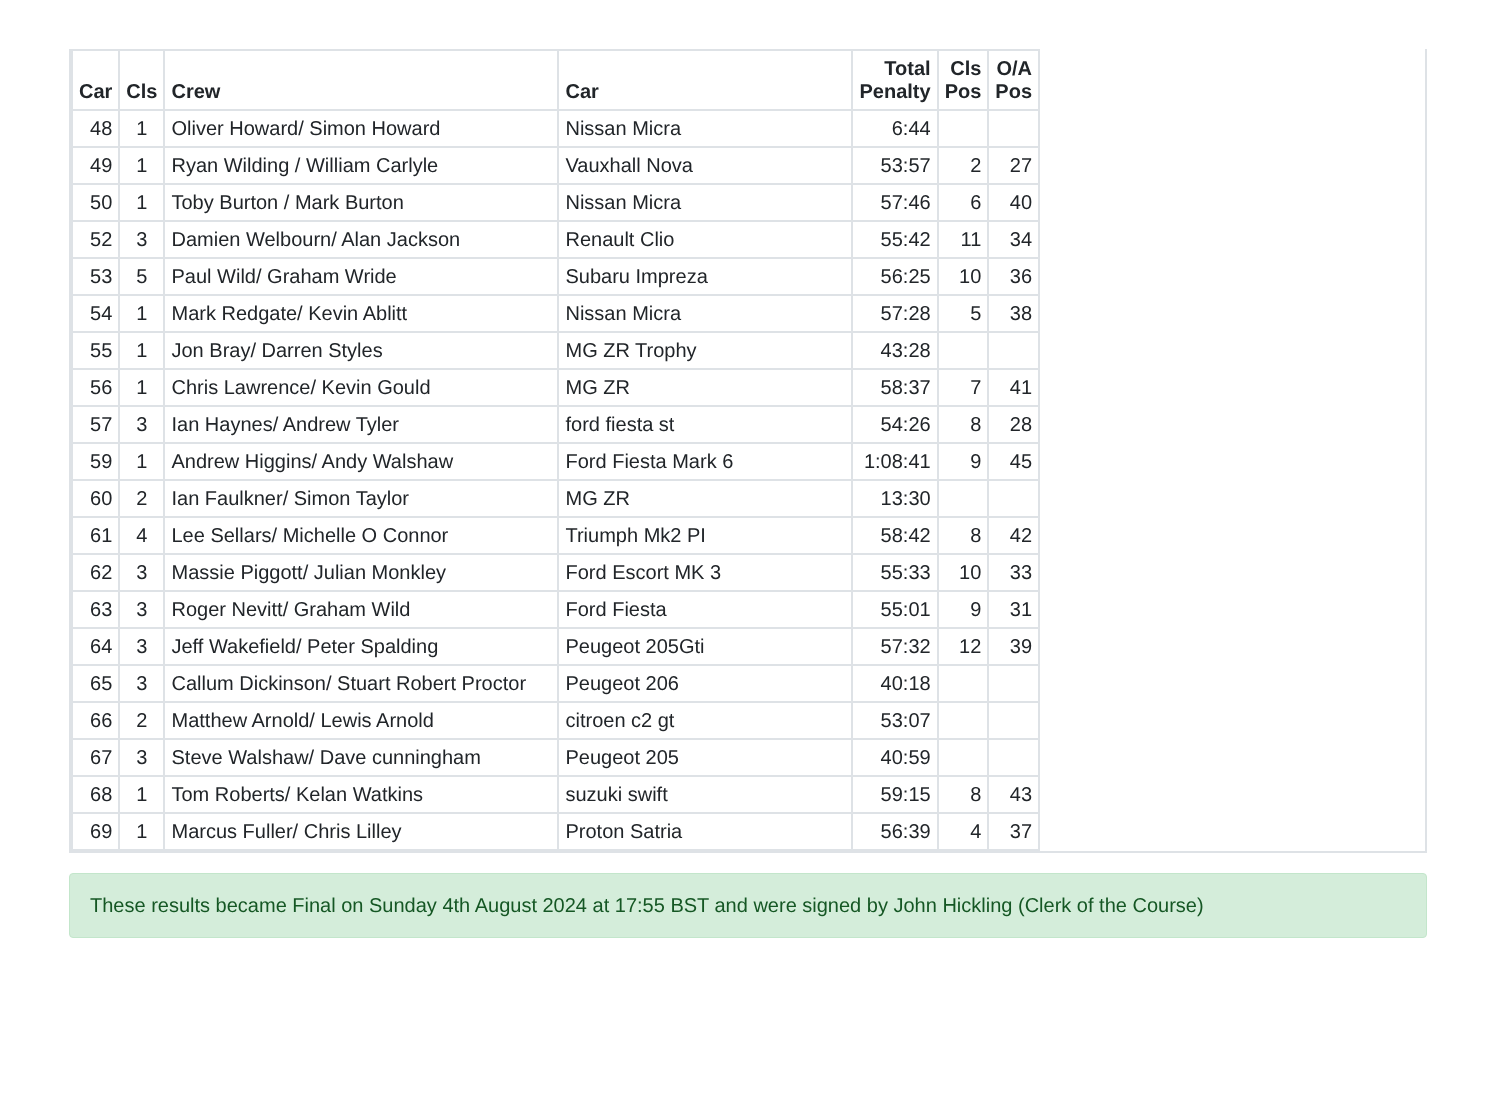| Car | Cls | Crew | Car | Total Penalty | Cls Pos | O/A Pos |
| --- | --- | --- | --- | --- | --- | --- |
| 48 | 1 | Oliver Howard/ Simon Howard | Nissan Micra | 6:44 | | |
| 49 | 1 | Ryan Wilding / William Carlyle | Vauxhall Nova | 53:57 | 2 | 27 |
| 50 | 1 | Toby Burton / Mark Burton | Nissan Micra | 57:46 | 6 | 40 |
| 52 | 3 | Damien Welbourn/ Alan Jackson | Renault Clio | 55:42 | 11 | 34 |
| 53 | 5 | Paul Wild/ Graham Wride | Subaru Impreza | 56:25 | 10 | 36 |
| 54 | 1 | Mark Redgate/ Kevin Ablitt | Nissan Micra | 57:28 | 5 | 38 |
| 55 | 1 | Jon Bray/ Darren Styles | MG ZR Trophy | 43:28 | | |
| 56 | 1 | Chris Lawrence/ Kevin Gould | MG ZR | 58:37 | 7 | 41 |
| 57 | 3 | Ian Haynes/ Andrew Tyler | ford fiesta st | 54:26 | 8 | 28 |
| 59 | 1 | Andrew Higgins/ Andy Walshaw | Ford Fiesta Mark 6 | 1:08:41 | 9 | 45 |
| 60 | 2 | Ian Faulkner/ Simon Taylor | MG ZR | 13:30 | | |
| 61 | 4 | Lee Sellars/ Michelle O Connor | Triumph Mk2 PI | 58:42 | 8 | 42 |
| 62 | 3 | Massie Piggott/ Julian Monkley | Ford Escort MK 3 | 55:33 | 10 | 33 |
| 63 | 3 | Roger Nevitt/ Graham Wild | Ford Fiesta | 55:01 | 9 | 31 |
| 64 | 3 | Jeff Wakefield/ Peter Spalding | Peugeot 205Gti | 57:32 | 12 | 39 |
| 65 | 3 | Callum Dickinson/ Stuart Robert Proctor | Peugeot 206 | 40:18 | | |
| 66 | 2 | Matthew Arnold/ Lewis Arnold | citroen c2 gt | 53:07 | | |
| 67 | 3 | Steve Walshaw/ Dave cunningham | Peugeot 205 | 40:59 | | |
| 68 | 1 | Tom Roberts/ Kelan Watkins | suzuki swift | 59:15 | 8 | 43 |
| 69 | 1 | Marcus Fuller/ Chris Lilley | Proton Satria | 56:39 | 4 | 37 |
These results became Final on Sunday 4th August 2024 at 17:55 BST and were signed by John Hickling (Clerk of the Course)